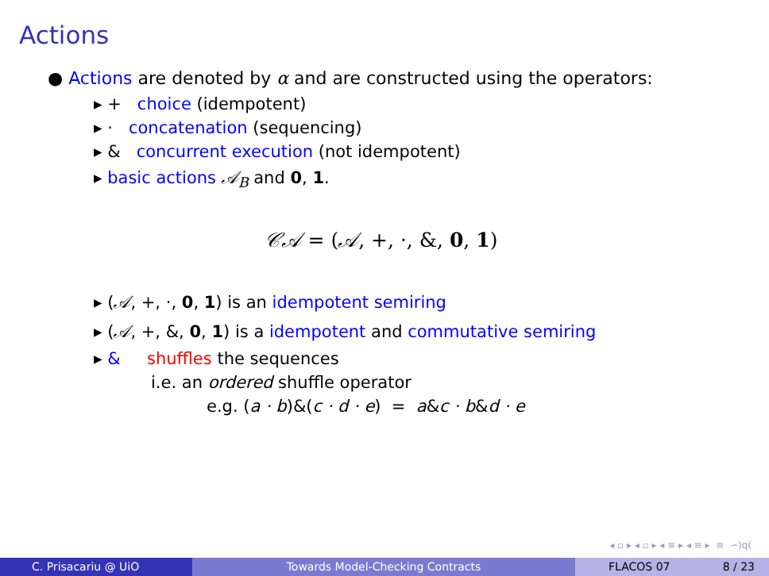Actions
● Actions are denoted by α and are constructed using the operators:
▸ + choice (idempotent)
▸ · concatenation (sequencing)
▸ & concurrent execution (not idempotent)
▸ basic actions 𝒜<sub>B</sub> and 0, 1.
𝒞𝒜 = (𝒜, +, ·, &, 0, 1)
▸ (𝒜, +, ·, 0, 1) is an idempotent semiring
▸ (𝒜, +, &, 0, 1) is a idempotent and commutative semiring
▸ & shuffles the sequences
i.e. an ordered shuffle operator
e.g. (a · b)&(c · d · e) = a&c · b&d · e
◂ ▫ ▸ ◂ ▫ ▸ ◂ ≡ ▸ ◂ ≡ ▸ ≡ ∽)q(
C. Prisacariu @ UiO Towards Model-Checking Contracts FLACOS 07 8 / 23